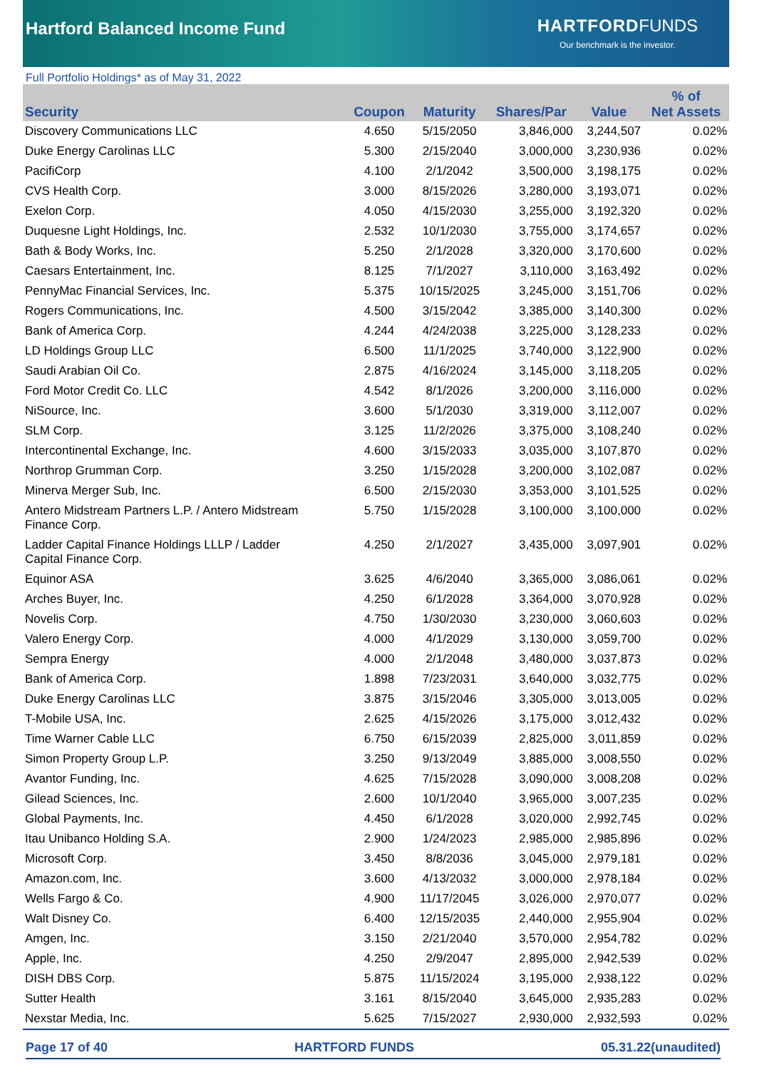Hartford Balanced Income Fund
HARTFORD FUNDS
Our benchmark is the investor.
Full Portfolio Holdings* as of May 31, 2022
| Security | Coupon | Maturity | Shares/Par | Value | % of Net Assets |
| --- | --- | --- | --- | --- | --- |
| Discovery Communications LLC | 4.650 | 5/15/2050 | 3,846,000 | 3,244,507 | 0.02% |
| Duke Energy Carolinas LLC | 5.300 | 2/15/2040 | 3,000,000 | 3,230,936 | 0.02% |
| PacifiCorp | 4.100 | 2/1/2042 | 3,500,000 | 3,198,175 | 0.02% |
| CVS Health Corp. | 3.000 | 8/15/2026 | 3,280,000 | 3,193,071 | 0.02% |
| Exelon Corp. | 4.050 | 4/15/2030 | 3,255,000 | 3,192,320 | 0.02% |
| Duquesne Light Holdings, Inc. | 2.532 | 10/1/2030 | 3,755,000 | 3,174,657 | 0.02% |
| Bath & Body Works, Inc. | 5.250 | 2/1/2028 | 3,320,000 | 3,170,600 | 0.02% |
| Caesars Entertainment, Inc. | 8.125 | 7/1/2027 | 3,110,000 | 3,163,492 | 0.02% |
| PennyMac Financial Services, Inc. | 5.375 | 10/15/2025 | 3,245,000 | 3,151,706 | 0.02% |
| Rogers Communications, Inc. | 4.500 | 3/15/2042 | 3,385,000 | 3,140,300 | 0.02% |
| Bank of America Corp. | 4.244 | 4/24/2038 | 3,225,000 | 3,128,233 | 0.02% |
| LD Holdings Group LLC | 6.500 | 11/1/2025 | 3,740,000 | 3,122,900 | 0.02% |
| Saudi Arabian Oil Co. | 2.875 | 4/16/2024 | 3,145,000 | 3,118,205 | 0.02% |
| Ford Motor Credit Co. LLC | 4.542 | 8/1/2026 | 3,200,000 | 3,116,000 | 0.02% |
| NiSource, Inc. | 3.600 | 5/1/2030 | 3,319,000 | 3,112,007 | 0.02% |
| SLM Corp. | 3.125 | 11/2/2026 | 3,375,000 | 3,108,240 | 0.02% |
| Intercontinental Exchange, Inc. | 4.600 | 3/15/2033 | 3,035,000 | 3,107,870 | 0.02% |
| Northrop Grumman Corp. | 3.250 | 1/15/2028 | 3,200,000 | 3,102,087 | 0.02% |
| Minerva Merger Sub, Inc. | 6.500 | 2/15/2030 | 3,353,000 | 3,101,525 | 0.02% |
| Antero Midstream Partners L.P. / Antero Midstream Finance Corp. | 5.750 | 1/15/2028 | 3,100,000 | 3,100,000 | 0.02% |
| Ladder Capital Finance Holdings LLLP / Ladder Capital Finance Corp. | 4.250 | 2/1/2027 | 3,435,000 | 3,097,901 | 0.02% |
| Equinor ASA | 3.625 | 4/6/2040 | 3,365,000 | 3,086,061 | 0.02% |
| Arches Buyer, Inc. | 4.250 | 6/1/2028 | 3,364,000 | 3,070,928 | 0.02% |
| Novelis Corp. | 4.750 | 1/30/2030 | 3,230,000 | 3,060,603 | 0.02% |
| Valero Energy Corp. | 4.000 | 4/1/2029 | 3,130,000 | 3,059,700 | 0.02% |
| Sempra Energy | 4.000 | 2/1/2048 | 3,480,000 | 3,037,873 | 0.02% |
| Bank of America Corp. | 1.898 | 7/23/2031 | 3,640,000 | 3,032,775 | 0.02% |
| Duke Energy Carolinas LLC | 3.875 | 3/15/2046 | 3,305,000 | 3,013,005 | 0.02% |
| T-Mobile USA, Inc. | 2.625 | 4/15/2026 | 3,175,000 | 3,012,432 | 0.02% |
| Time Warner Cable LLC | 6.750 | 6/15/2039 | 2,825,000 | 3,011,859 | 0.02% |
| Simon Property Group L.P. | 3.250 | 9/13/2049 | 3,885,000 | 3,008,550 | 0.02% |
| Avantor Funding, Inc. | 4.625 | 7/15/2028 | 3,090,000 | 3,008,208 | 0.02% |
| Gilead Sciences, Inc. | 2.600 | 10/1/2040 | 3,965,000 | 3,007,235 | 0.02% |
| Global Payments, Inc. | 4.450 | 6/1/2028 | 3,020,000 | 2,992,745 | 0.02% |
| Itau Unibanco Holding S.A. | 2.900 | 1/24/2023 | 2,985,000 | 2,985,896 | 0.02% |
| Microsoft Corp. | 3.450 | 8/8/2036 | 3,045,000 | 2,979,181 | 0.02% |
| Amazon.com, Inc. | 3.600 | 4/13/2032 | 3,000,000 | 2,978,184 | 0.02% |
| Wells Fargo & Co. | 4.900 | 11/17/2045 | 3,026,000 | 2,970,077 | 0.02% |
| Walt Disney Co. | 6.400 | 12/15/2035 | 2,440,000 | 2,955,904 | 0.02% |
| Amgen, Inc. | 3.150 | 2/21/2040 | 3,570,000 | 2,954,782 | 0.02% |
| Apple, Inc. | 4.250 | 2/9/2047 | 2,895,000 | 2,942,539 | 0.02% |
| DISH DBS Corp. | 5.875 | 11/15/2024 | 3,195,000 | 2,938,122 | 0.02% |
| Sutter Health | 3.161 | 8/15/2040 | 3,645,000 | 2,935,283 | 0.02% |
| Nexstar Media, Inc. | 5.625 | 7/15/2027 | 2,930,000 | 2,932,593 | 0.02% |
Page 17 of 40 HARTFORD FUNDS 05.31.22(unaudited)